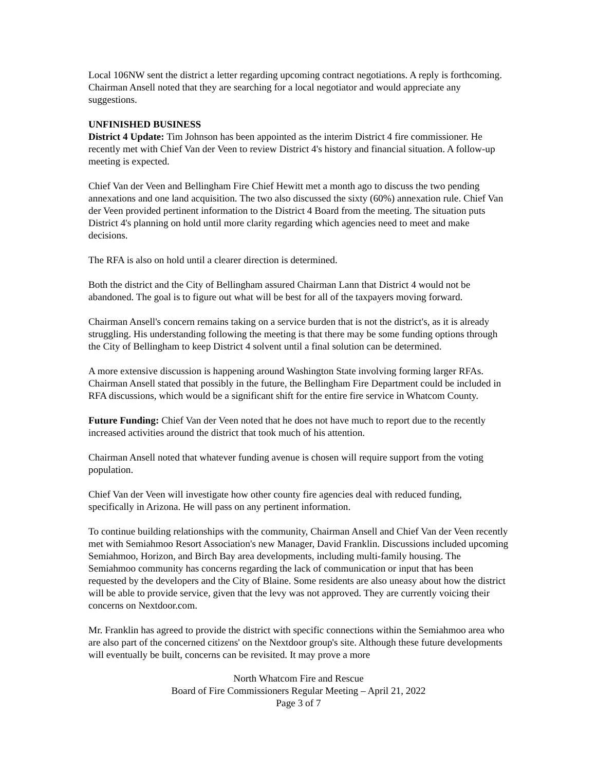Local 106NW sent the district a letter regarding upcoming contract negotiations. A reply is forthcoming. Chairman Ansell noted that they are searching for a local negotiator and would appreciate any suggestions.
UNFINISHED BUSINESS
District 4 Update: Tim Johnson has been appointed as the interim District 4 fire commissioner. He recently met with Chief Van der Veen to review District 4's history and financial situation. A follow-up meeting is expected.
Chief Van der Veen and Bellingham Fire Chief Hewitt met a month ago to discuss the two pending annexations and one land acquisition. The two also discussed the sixty (60%) annexation rule. Chief Van der Veen provided pertinent information to the District 4 Board from the meeting. The situation puts District 4's planning on hold until more clarity regarding which agencies need to meet and make decisions.
The RFA is also on hold until a clearer direction is determined.
Both the district and the City of Bellingham assured Chairman Lann that District 4 would not be abandoned. The goal is to figure out what will be best for all of the taxpayers moving forward.
Chairman Ansell's concern remains taking on a service burden that is not the district's, as it is already struggling. His understanding following the meeting is that there may be some funding options through the City of Bellingham to keep District 4 solvent until a final solution can be determined.
A more extensive discussion is happening around Washington State involving forming larger RFAs. Chairman Ansell stated that possibly in the future, the Bellingham Fire Department could be included in RFA discussions, which would be a significant shift for the entire fire service in Whatcom County.
Future Funding: Chief Van der Veen noted that he does not have much to report due to the recently increased activities around the district that took much of his attention.
Chairman Ansell noted that whatever funding avenue is chosen will require support from the voting population.
Chief Van der Veen will investigate how other county fire agencies deal with reduced funding, specifically in Arizona. He will pass on any pertinent information.
To continue building relationships with the community, Chairman Ansell and Chief Van der Veen recently met with Semiahmoo Resort Association's new Manager, David Franklin. Discussions included upcoming Semiahmoo, Horizon, and Birch Bay area developments, including multi-family housing. The Semiahmoo community has concerns regarding the lack of communication or input that has been requested by the developers and the City of Blaine. Some residents are also uneasy about how the district will be able to provide service, given that the levy was not approved. They are currently voicing their concerns on Nextdoor.com.
Mr. Franklin has agreed to provide the district with specific connections within the Semiahmoo area who are also part of the concerned citizens' on the Nextdoor group's site. Although these future developments will eventually be built, concerns can be revisited. It may prove a more
North Whatcom Fire and Rescue
Board of Fire Commissioners Regular Meeting – April 21, 2022
Page 3 of 7